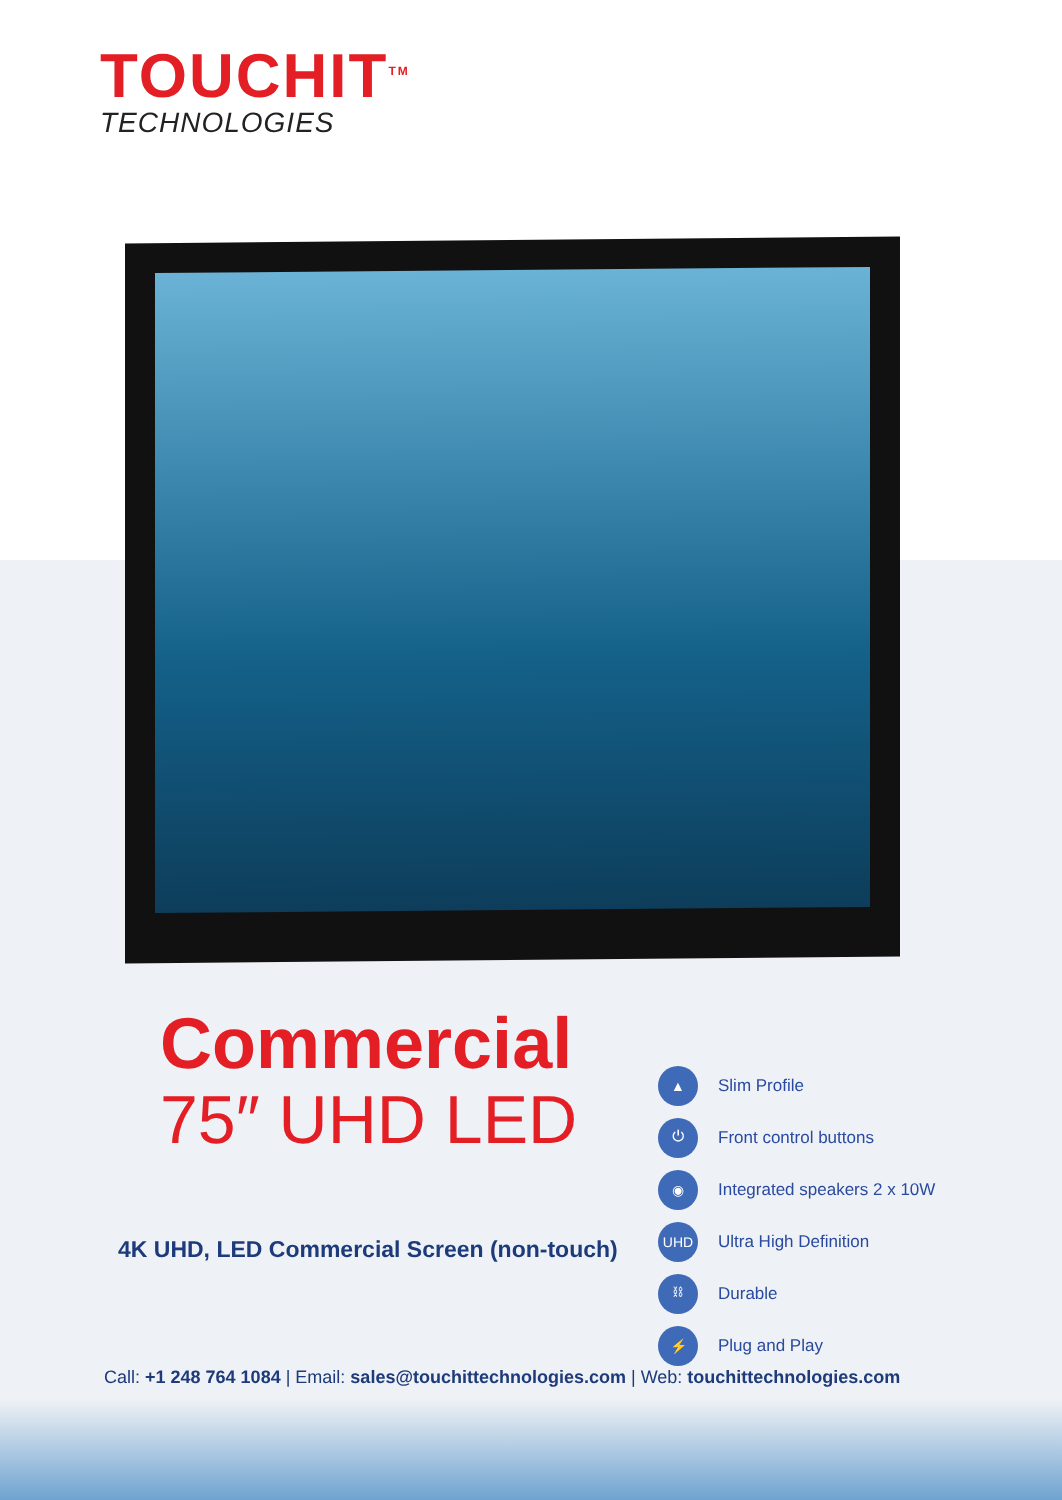TOUCHIT<sup>TM</sup>
TECHNOLOGIES
Commercial
75″ UHD LED
4K UHD, LED Commercial Screen (non-touch)
▲ Slim Profile
⏻ Front control buttons
◉ Integrated speakers 2 x 10W
UHD Ultra High Definition
⛓ Durable
⚡ Plug and Play
Call: +1 248 764 1084 | Email: sales@touchittechnologies.com | Web: touchittechnologies.com